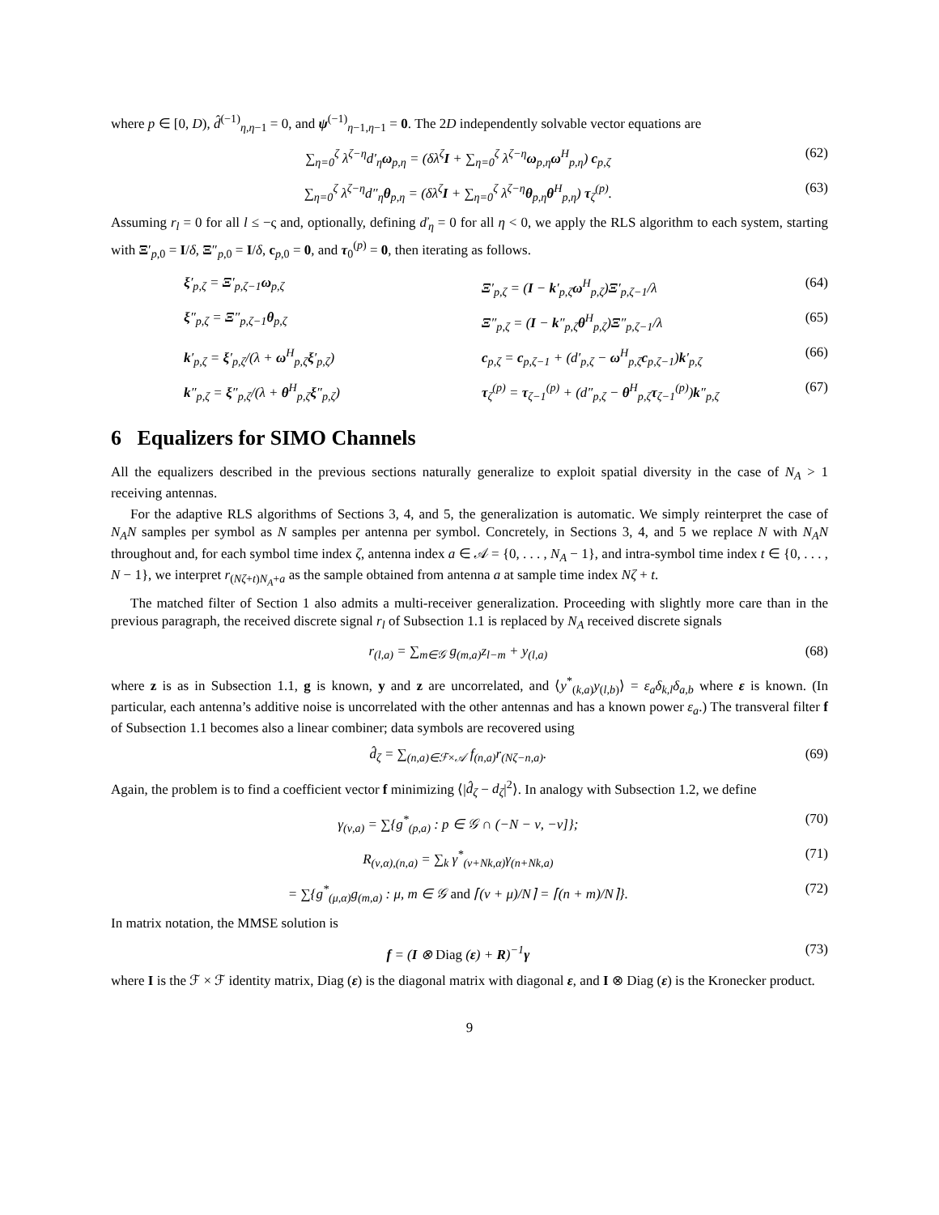where p ∈ [0, D), d̂<sup>(−1)</sup><sub>η,η−1</sub> = 0, and ψ<sup>(−1)</sup><sub>η−1,η−1</sub> = 0. The 2D independently solvable vector equations are
∑<sub>η=0</sub><sup>ζ</sup> λ<sup>ζ−η</sup>d′<sub>η</sub>ω<sub>p,η</sub> = (δλ<sup>ζ</sup>I + ∑<sub>η=0</sub><sup>ζ</sup> λ<sup>ζ−η</sup>ω<sub>p,η</sub>ω<sup>H</sup><sub>p,η</sub>) c<sub>p,ζ</sub> (62)
∑<sub>η=0</sub><sup>ζ</sup> λ<sup>ζ−η</sup>d″<sub>η</sub>θ<sub>p,η</sub> = (δλ<sup>ζ</sup>I + ∑<sub>η=0</sub><sup>ζ</sup> λ<sup>ζ−η</sup>θ<sub>p,η</sub>θ<sup>H</sup><sub>p,η</sub>) τ<sub>ζ</sub><sup>(p)</sup>. (63)
Assuming r<sub>l</sub> = 0 for all l ≤ −ς and, optionally, defining ď<sub>η</sub> = 0 for all η < 0, we apply the RLS algorithm to each system, starting with Ξ′<sub>p,0</sub> = I/δ, Ξ″<sub>p,0</sub> = I/δ, c<sub>p,0</sub> = 0, and τ<sub>0</sub><sup>(p)</sup> = 0, then iterating as follows.
ξ′<sub>p,ζ</sub> = Ξ′<sub>p,ζ−1</sub>ω<sub>p,ζ</sub> Ξ′<sub>p,ζ</sub> = (I − k′<sub>p,ζ</sub>ω<sup>H</sup><sub>p,ζ</sub>)Ξ′<sub>p,ζ−1</sub>/λ (64) ξ″<sub>p,ζ</sub> = Ξ″<sub>p,ζ−1</sub>θ<sub>p,ζ</sub> Ξ″<sub>p,ζ</sub> = (I − k″<sub>p,ζ</sub>θ<sup>H</sup><sub>p,ζ</sub>)Ξ″<sub>p,ζ−1</sub>/λ (65) k′<sub>p,ζ</sub> = ξ′<sub>p,ζ</sub>/(λ + ω<sup>H</sup><sub>p,ζ</sub>ξ′<sub>p,ζ</sub>) c<sub>p,ζ</sub> = c<sub>p,ζ−1</sub> + (d′<sub>p,ζ</sub> − ω<sup>H</sup><sub>p,ζ</sub>c<sub>p,ζ−1</sub>)k′<sub>p,ζ</sub> (66) k″<sub>p,ζ</sub> = ξ″<sub>p,ζ</sub>/(λ + θ<sup>H</sup><sub>p,ζ</sub>ξ″<sub>p,ζ</sub>) τ<sub>ζ</sub><sup>(p)</sup> = τ<sub>ζ−1</sub><sup>(p)</sup> + (d″<sub>p,ζ</sub> − θ<sup>H</sup><sub>p,ζ</sub>τ<sub>ζ−1</sub><sup>(p)</sup>)k″<sub>p,ζ</sub> (67)
6 Equalizers for SIMO Channels
All the equalizers described in the previous sections naturally generalize to exploit spatial diversity in the case of N<sub>A</sub> > 1 receiving antennas.
For the adaptive RLS algorithms of Sections 3, 4, and 5, the generalization is automatic. We simply reinterpret the case of N<sub>A</sub>N samples per symbol as N samples per antenna per symbol. Concretely, in Sections 3, 4, and 5 we replace N with N<sub>A</sub>N throughout and, for each symbol time index ζ, antenna index a ∈ 𝒜 = {0, . . . , N<sub>A</sub> − 1}, and intra-symbol time index t ∈ {0, . . . , N − 1}, we interpret r<sub>(Nζ+t)N<sub>A</sub>+a</sub> as the sample obtained from antenna a at sample time index Nζ + t.
The matched filter of Section 1 also admits a multi-receiver generalization. Proceeding with slightly more care than in the previous paragraph, the received discrete signal r<sub>l</sub> of Subsection 1.1 is replaced by N<sub>A</sub> received discrete signals
r<sub>(l,a)</sub> = ∑<sub>m∈𝒢</sub> g<sub>(m,a)</sub>z<sub>l−m</sub> + y<sub>(l,a)</sub> (68)
where z is as in Subsection 1.1, g is known, y and z are uncorrelated, and ⟨y<sup>*</sup><sub>(k,a)</sub>y<sub>(l,b)</sub>⟩ = ε<sub>a</sub>δ<sub>k,l</sub>δ<sub>a,b</sub> where ε is known. (In particular, each antenna’s additive noise is uncorrelated with the other antennas and has a known power ε<sub>a</sub>.) The transveral filter f of Subsection 1.1 becomes also a linear combiner; data symbols are recovered using
d̂<sub>ζ</sub> = ∑<sub>(n,a)∈ℱ×𝒜</sub> f<sub>(n,a)</sub>r<sub>(Nζ−n,a)</sub>. (69)
Again, the problem is to find a coefficient vector f minimizing ⟨|d̂<sub>ζ</sub> − d<sub>ζ</sub>|<sup>2</sup>⟩. In analogy with Subsection 1.2, we define
γ<sub>(ν,a)</sub> = ∑{g<sup>*</sup><sub>(p,a)</sub> : p ∈ 𝒢 ∩ (−N − ν, −ν]}; (70)
R<sub>(ν,α),(n,a)</sub> = ∑<sub>k</sub> γ<sup>*</sup><sub>(ν+Nk,α)</sub>γ<sub>(n+Nk,a)</sub> (71)
= ∑{g<sup>*</sup><sub>(μ,α)</sub>g<sub>(m,a)</sub> : μ, m ∈ 𝒢 and ⌈(ν + μ)/N⌉ = ⌈(n + m)/N⌉}. (72)
In matrix notation, the MMSE solution is
f = (I ⊗ Diag (ε) + R)<sup>−1</sup>γ (73)
where I is the ℱ × ℱ identity matrix, Diag (ε) is the diagonal matrix with diagonal ε, and I ⊗ Diag (ε) is the Kronecker product.
9